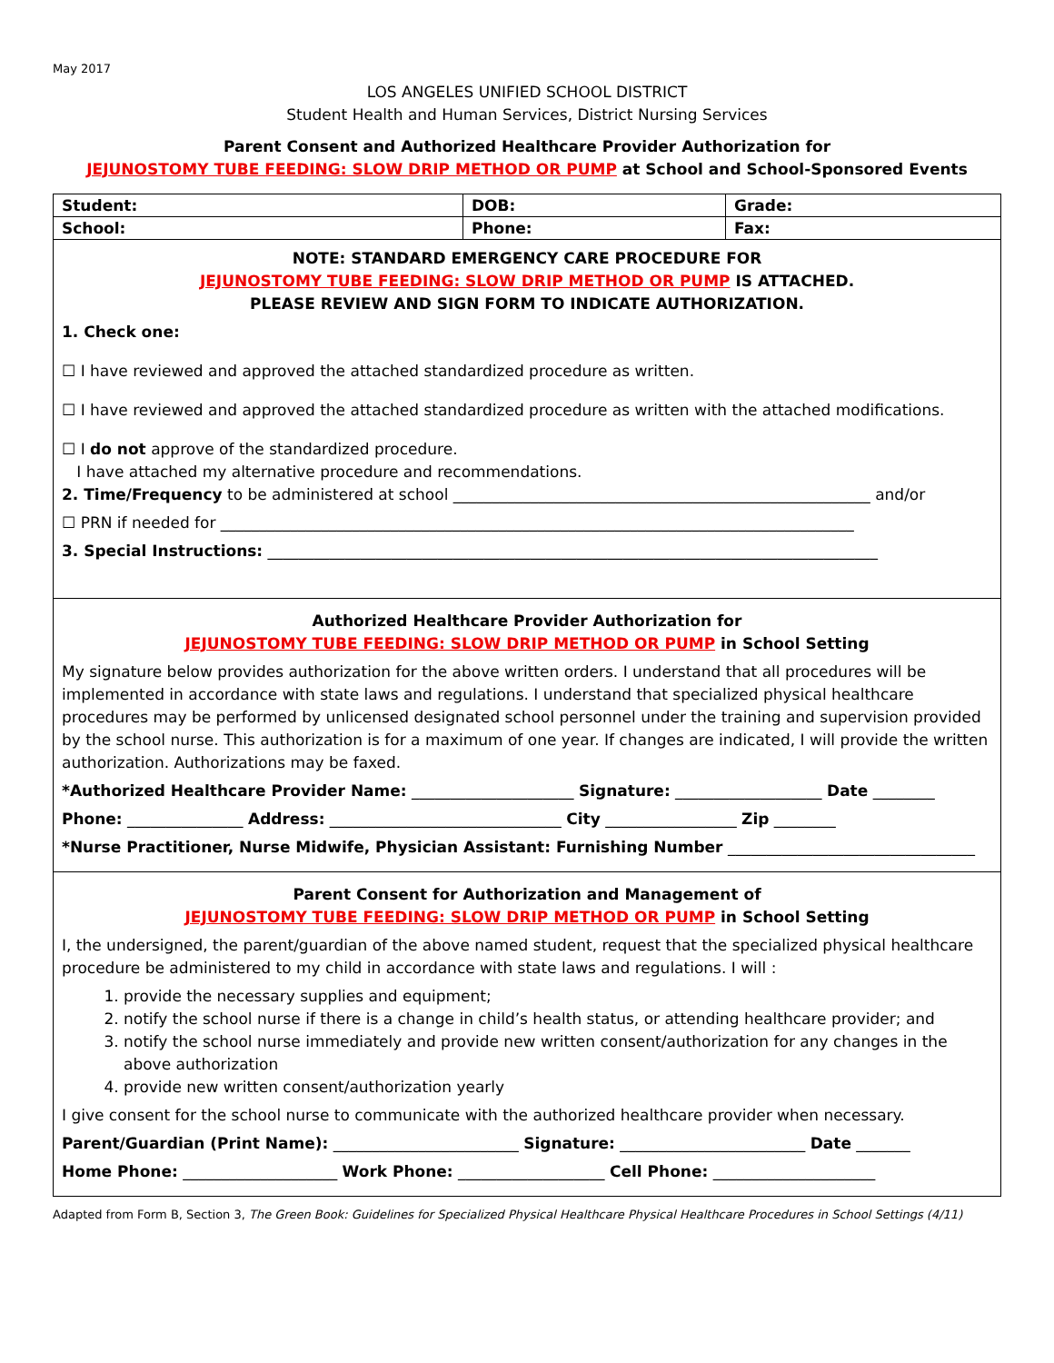May 2017
LOS ANGELES UNIFIED SCHOOL DISTRICT
Student Health and Human Services, District Nursing Services
Parent Consent and Authorized Healthcare Provider Authorization for
JEJUNOSTOMY TUBE FEEDING: SLOW DRIP METHOD OR PUMP at School and School-Sponsored Events
| Student: | DOB: | | Grade: |
| School: | Phone: | Fax: | |
NOTE: STANDARD EMERGENCY CARE PROCEDURE FOR
JEJUNOSTOMY TUBE FEEDING: SLOW DRIP METHOD OR PUMP IS ATTACHED.
PLEASE REVIEW AND SIGN FORM TO INDICATE AUTHORIZATION.
1. Check one:
☐ I have reviewed and approved the attached standardized procedure as written.
☐ I have reviewed and approved the attached standardized procedure as written with the attached modifications.
☐ I do not approve of the standardized procedure.
I have attached my alternative procedure and recommendations.
2. Time/Frequency to be administered at school ______________________________________________________ and/or
☐ PRN if needed for __________________________________________________________________________________
3. Special Instructions: _______________________________________________________________________________
Authorized Healthcare Provider Authorization for
JEJUNOSTOMY TUBE FEEDING: SLOW DRIP METHOD OR PUMP in School Setting
My signature below provides authorization for the above written orders. I understand that all procedures will be implemented in accordance with state laws and regulations. I understand that specialized physical healthcare procedures may be performed by unlicensed designated school personnel under the training and supervision provided by the school nurse. This authorization is for a maximum of one year. If changes are indicated, I will provide the written authorization. Authorizations may be faxed.
*Authorized Healthcare Provider Name: _____________________ Signature: ___________________ Date ________
Phone: _______________ Address: ______________________________ City _________________ Zip ________
*Nurse Practitioner, Nurse Midwife, Physician Assistant: Furnishing Number ________________________________
Parent Consent for Authorization and Management of
JEJUNOSTOMY TUBE FEEDING: SLOW DRIP METHOD OR PUMP in School Setting
I, the undersigned, the parent/guardian of the above named student, request that the specialized physical healthcare procedure be administered to my child in accordance with state laws and regulations. I will :
1. provide the necessary supplies and equipment;
2. notify the school nurse if there is a change in child’s health status, or attending healthcare provider; and
3. notify the school nurse immediately and provide new written consent/authorization for any changes in the above authorization
4. provide new written consent/authorization yearly
I give consent for the school nurse to communicate with the authorized healthcare provider when necessary.
Parent/Guardian (Print Name): ________________________ Signature: ________________________ Date _______
Home Phone: ____________________ Work Phone: ___________________ Cell Phone: _____________________
Adapted from Form B, Section 3, The Green Book: Guidelines for Specialized Physical Healthcare Physical Healthcare Procedures in School Settings (4/11)